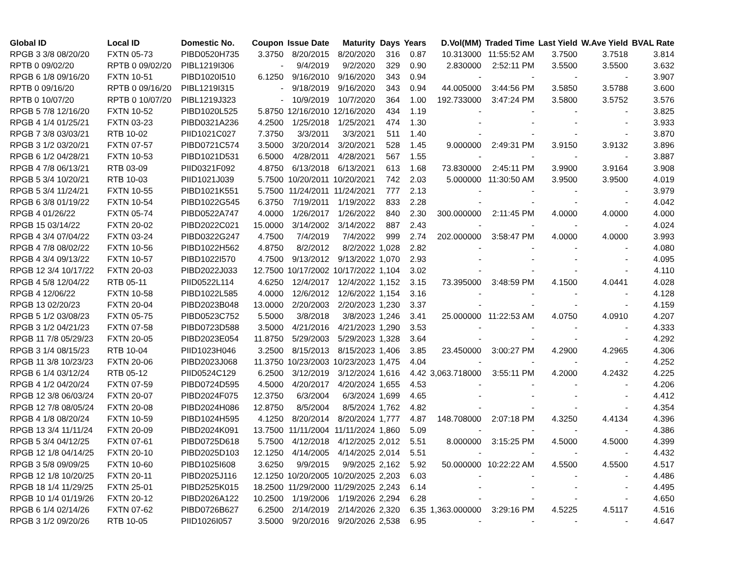| Global ID | Local ID | Domestic No. | Coupon | Issue Date | Maturity | Days | Years | D.Vol(MM) | Traded Time | Last Yield | W.Ave Yield | BVAL Rate |
| --- | --- | --- | --- | --- | --- | --- | --- | --- | --- | --- | --- | --- |
| RPGB 3 3/8 08/20/20 | FXTN 05-73 | PIBD0520H735 | 3.3750 | 8/20/2015 | 8/20/2020 | 316 | 0.87 | 10.313000 | 11:55:52 AM | 3.7500 | 3.7518 | 3.814 |
| RPTB 0 09/02/20 | RPTB 0 09/02/20 | PIBL1219I306 | - | 9/4/2019 | 9/2/2020 | 329 | 0.90 | 2.830000 | 2:52:11 PM | 3.5500 | 3.5500 | 3.632 |
| RPGB 6 1/8 09/16/20 | FXTN 10-51 | PIBD1020I510 | 6.1250 | 9/16/2010 | 9/16/2020 | 343 | 0.94 | - | - | - | - | 3.907 |
| RPTB 0 09/16/20 | RPTB 0 09/16/20 | PIBL1219I315 | - | 9/18/2019 | 9/16/2020 | 343 | 0.94 | 44.005000 | 3:44:56 PM | 3.5850 | 3.5788 | 3.600 |
| RPTB 0 10/07/20 | RPTB 0 10/07/20 | PIBL1219J323 | - | 10/9/2019 | 10/7/2020 | 364 | 1.00 | 192.733000 | 3:47:24 PM | 3.5800 | 3.5752 | 3.576 |
| RPGB 5 7/8 12/16/20 | FXTN 10-52 | PIBD1020L525 | 5.8750 | 12/16/2010 | 12/16/2020 | 434 | 1.19 | - | - | - | - | 3.825 |
| RPGB 4 1/4 01/25/21 | FXTN 03-23 | PIBD0321A236 | 4.2500 | 1/25/2018 | 1/25/2021 | 474 | 1.30 | - | - | - | - | 3.933 |
| RPGB 7 3/8 03/03/21 | RTB 10-02 | PIID1021C027 | 7.3750 | 3/3/2011 | 3/3/2021 | 511 | 1.40 | - | - | - | - | 3.870 |
| RPGB 3 1/2 03/20/21 | FXTN 07-57 | PIBD0721C574 | 3.5000 | 3/20/2014 | 3/20/2021 | 528 | 1.45 | 9.000000 | 2:49:31 PM | 3.9150 | 3.9132 | 3.896 |
| RPGB 6 1/2 04/28/21 | FXTN 10-53 | PIBD1021D531 | 6.5000 | 4/28/2011 | 4/28/2021 | 567 | 1.55 | - | - | - | - | 3.887 |
| RPGB 4 7/8 06/13/21 | RTB 03-09 | PIID0321F092 | 4.8750 | 6/13/2018 | 6/13/2021 | 613 | 1.68 | 73.830000 | 2:45:11 PM | 3.9900 | 3.9164 | 3.908 |
| RPGB 5 3/4 10/20/21 | RTB 10-03 | PIID1021J039 | 5.7500 | 10/20/2011 | 10/20/2021 | 742 | 2.03 | 5.000000 | 11:30:50 AM | 3.9500 | 3.9500 | 4.019 |
| RPGB 5 3/4 11/24/21 | FXTN 10-55 | PIBD1021K551 | 5.7500 | 11/24/2011 | 11/24/2021 | 777 | 2.13 | - | - | - | - | 3.979 |
| RPGB 6 3/8 01/19/22 | FXTN 10-54 | PIBD1022G545 | 6.3750 | 7/19/2011 | 1/19/2022 | 833 | 2.28 | - | - | - | - | 4.042 |
| RPGB 4 01/26/22 | FXTN 05-74 | PIBD0522A747 | 4.0000 | 1/26/2017 | 1/26/2022 | 840 | 2.30 | 300.000000 | 2:11:45 PM | 4.0000 | 4.0000 | 4.000 |
| RPGB 15 03/14/22 | FXTN 20-02 | PIBD2022C021 | 15.0000 | 3/14/2002 | 3/14/2022 | 887 | 2.43 | - | - | - | - | 4.024 |
| RPGB 4 3/4 07/04/22 | FXTN 03-24 | PIBD0322G247 | 4.7500 | 7/4/2019 | 7/4/2022 | 999 | 2.74 | 202.000000 | 3:58:47 PM | 4.0000 | 4.0000 | 3.993 |
| RPGB 4 7/8 08/02/22 | FXTN 10-56 | PIBD1022H562 | 4.8750 | 8/2/2012 | 8/2/2022 | 1,028 | 2.82 | - | - | - | - | 4.080 |
| RPGB 4 3/4 09/13/22 | FXTN 10-57 | PIBD1022I570 | 4.7500 | 9/13/2012 | 9/13/2022 | 1,070 | 2.93 | - | - | - | - | 4.095 |
| RPGB 12 3/4 10/17/22 | FXTN 20-03 | PIBD2022J033 | 12.7500 | 10/17/2002 | 10/17/2022 | 1,104 | 3.02 | - | - | - | - | 4.110 |
| RPGB 4 5/8 12/04/22 | RTB 05-11 | PIID0522L114 | 4.6250 | 12/4/2017 | 12/4/2022 | 1,152 | 3.15 | 73.395000 | 3:48:59 PM | 4.1500 | 4.0441 | 4.028 |
| RPGB 4 12/06/22 | FXTN 10-58 | PIBD1022L585 | 4.0000 | 12/6/2012 | 12/6/2022 | 1,154 | 3.16 | - | - | - | - | 4.128 |
| RPGB 13 02/20/23 | FXTN 20-04 | PIBD2023B048 | 13.0000 | 2/20/2003 | 2/20/2023 | 1,230 | 3.37 | - | - | - | - | 4.159 |
| RPGB 5 1/2 03/08/23 | FXTN 05-75 | PIBD0523C752 | 5.5000 | 3/8/2018 | 3/8/2023 | 1,246 | 3.41 | 25.000000 | 11:22:53 AM | 4.0750 | 4.0910 | 4.207 |
| RPGB 3 1/2 04/21/23 | FXTN 07-58 | PIBD0723D588 | 3.5000 | 4/21/2016 | 4/21/2023 | 1,290 | 3.53 | - | - | - | - | 4.333 |
| RPGB 11 7/8 05/29/23 | FXTN 20-05 | PIBD2023E054 | 11.8750 | 5/29/2003 | 5/29/2023 | 1,328 | 3.64 | - | - | - | - | 4.292 |
| RPGB 3 1/4 08/15/23 | RTB 10-04 | PIID1023H046 | 3.2500 | 8/15/2013 | 8/15/2023 | 1,406 | 3.85 | 23.450000 | 3:00:27 PM | 4.2900 | 4.2965 | 4.306 |
| RPGB 11 3/8 10/23/23 | FXTN 20-06 | PIBD2023J068 | 11.3750 | 10/23/2003 | 10/23/2023 | 1,475 | 4.04 | - | - | - | - | 4.252 |
| RPGB 6 1/4 03/12/24 | RTB 05-12 | PIID0524C129 | 6.2500 | 3/12/2019 | 3/12/2024 | 1,616 | 4.42 | 3,063.718000 | 3:55:11 PM | 4.2000 | 4.2432 | 4.225 |
| RPGB 4 1/2 04/20/24 | FXTN 07-59 | PIBD0724D595 | 4.5000 | 4/20/2017 | 4/20/2024 | 1,655 | 4.53 | - | - | - | - | 4.206 |
| RPGB 12 3/8 06/03/24 | FXTN 20-07 | PIBD2024F075 | 12.3750 | 6/3/2004 | 6/3/2024 | 1,699 | 4.65 | - | - | - | - | 4.412 |
| RPGB 12 7/8 08/05/24 | FXTN 20-08 | PIBD2024H086 | 12.8750 | 8/5/2004 | 8/5/2024 | 1,762 | 4.82 | - | - | - | - | 4.354 |
| RPGB 4 1/8 08/20/24 | FXTN 10-59 | PIBD1024H595 | 4.1250 | 8/20/2014 | 8/20/2024 | 1,777 | 4.87 | 148.708000 | 2:07:18 PM | 4.3250 | 4.4134 | 4.396 |
| RPGB 13 3/4 11/11/24 | FXTN 20-09 | PIBD2024K091 | 13.7500 | 11/11/2004 | 11/11/2024 | 1,860 | 5.09 | - | - | - | - | 4.386 |
| RPGB 5 3/4 04/12/25 | FXTN 07-61 | PIBD0725D618 | 5.7500 | 4/12/2018 | 4/12/2025 | 2,012 | 5.51 | 8.000000 | 3:15:25 PM | 4.5000 | 4.5000 | 4.399 |
| RPGB 12 1/8 04/14/25 | FXTN 20-10 | PIBD2025D103 | 12.1250 | 4/14/2005 | 4/14/2025 | 2,014 | 5.51 | - | - | - | - | 4.432 |
| RPGB 3 5/8 09/09/25 | FXTN 10-60 | PIBD1025I608 | 3.6250 | 9/9/2015 | 9/9/2025 | 2,162 | 5.92 | 50.000000 | 10:22:22 AM | 4.5500 | 4.5500 | 4.517 |
| RPGB 12 1/8 10/20/25 | FXTN 20-11 | PIBD2025J116 | 12.1250 | 10/20/2005 | 10/20/2025 | 2,203 | 6.03 | - | - | - | - | 4.486 |
| RPGB 18 1/4 11/29/25 | FXTN 25-01 | PIBD2525K015 | 18.2500 | 11/29/2000 | 11/29/2025 | 2,243 | 6.14 | - | - | - | - | 4.495 |
| RPGB 10 1/4 01/19/26 | FXTN 20-12 | PIBD2026A122 | 10.2500 | 1/19/2006 | 1/19/2026 | 2,294 | 6.28 | - | - | - | - | 4.650 |
| RPGB 6 1/4 02/14/26 | FXTN 07-62 | PIBD0726B627 | 6.2500 | 2/14/2019 | 2/14/2026 | 2,320 | 6.35 | 1,363.000000 | 3:29:16 PM | 4.5225 | 4.5117 | 4.516 |
| RPGB 3 1/2 09/20/26 | RTB 10-05 | PIID1026I057 | 3.5000 | 9/20/2016 | 9/20/2026 | 2,538 | 6.95 | - | - | - | - | 4.647 |